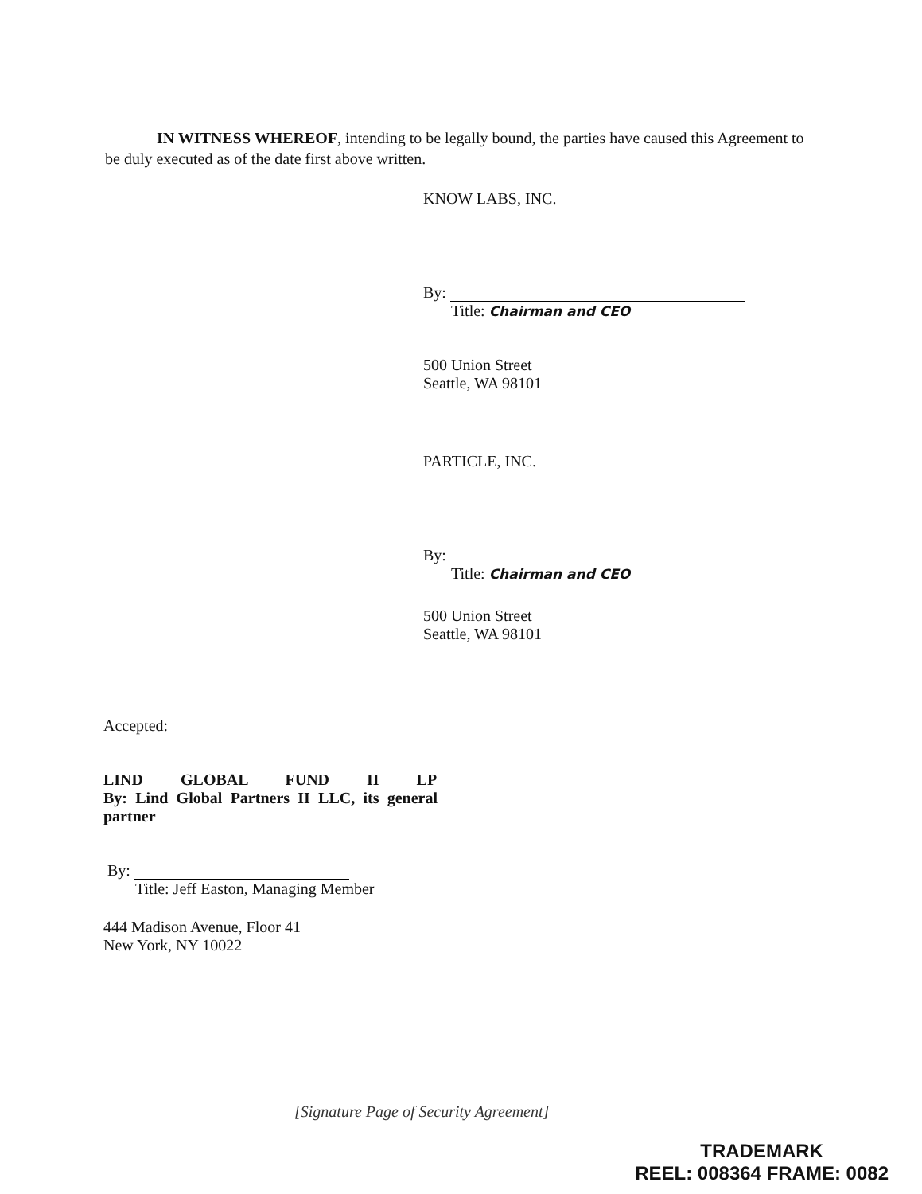IN WITNESS WHEREOF, intending to be legally bound, the parties have caused this Agreement to be duly executed as of the date first above written.
KNOW LABS, INC.
By:
Title: Chairman and CEO
500 Union Street
Seattle, WA 98101
PARTICLE, INC.
By:
Title: Chairman and CEO
500 Union Street
Seattle, WA 98101
Accepted:
LIND GLOBAL FUND II LP
By: Lind Global Partners II LLC, its general partner
By:
Title: Jeff Easton, Managing Member
444 Madison Avenue, Floor 41
New York, NY 10022
[Signature Page of Security Agreement]
TRADEMARK
REEL: 008364 FRAME: 0082